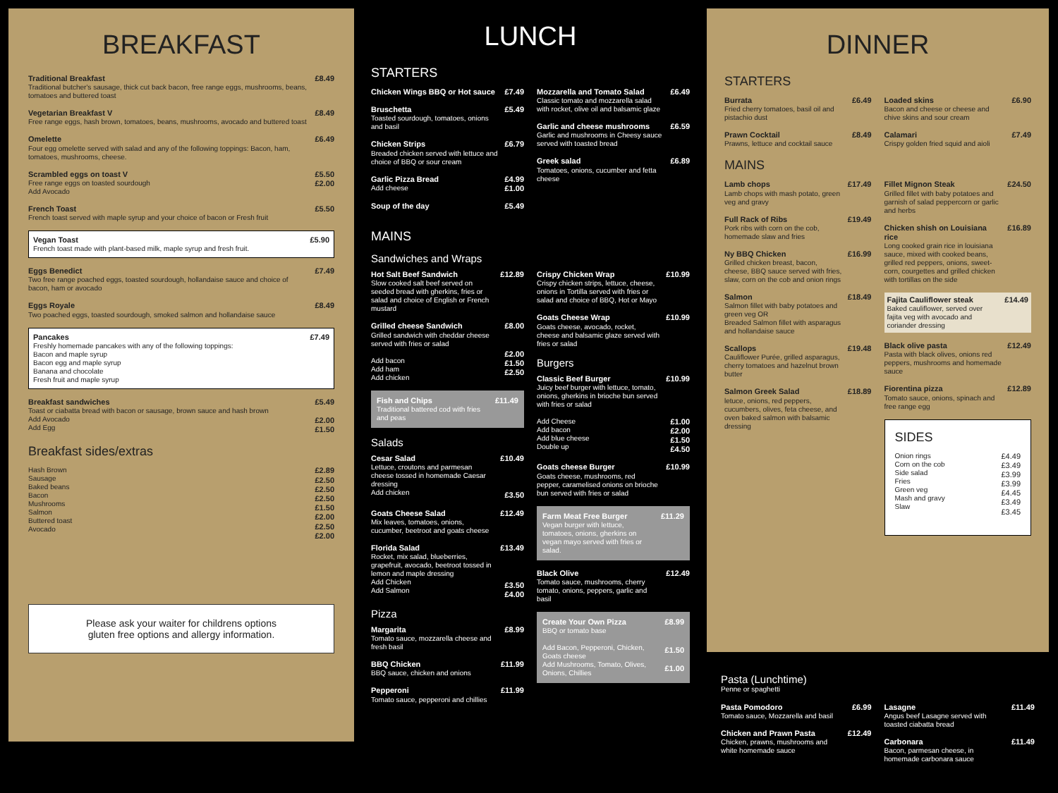BREAKFAST
Traditional Breakfast
Traditional butcher's sausage, thick cut back bacon, free range eggs, mushrooms, beans, tomatoes and buttered toast
£8.49
Vegetarian Breakfast V
Free range eggs, hash brown, tomatoes, beans, mushrooms, avocado and buttered toast
£8.49
Omelette
Four egg omelette served with salad and any of the following toppings: Bacon, ham, tomatoes, mushrooms, cheese.
£6.49
Scrambled eggs on toast V
Free range eggs on toasted sourdough
Add Avocado
£5.50
£2.00
French Toast
French toast served with maple syrup and your choice of bacon or Fresh fruit
£5.50
Vegan Toast
French toast made with plant-based milk, maple syrup and fresh fruit.
£5.90
Eggs Benedict
Two free range poached eggs, toasted sourdough, hollandaise sauce and choice of bacon, ham or avocado
£7.49
Eggs Royale
Two poached eggs, toasted sourdough, smoked salmon and hollandaise sauce
£8.49
Pancakes
Freshly homemade pancakes with any of the following toppings:
Bacon and maple syrup
Bacon egg and maple syrup
Banana and chocolate
Fresh fruit and maple syrup
£7.49
Breakfast sandwiches
Toast or ciabatta bread with bacon or sausage, brown sauce and hash brown
Add Avocado
Add Egg
£5.49
£2.00
£1.50
Breakfast sides/extras
Hash Brown
Sausage
Baked beans
Bacon
Mushrooms
Salmon
Buttered toast
Avocado
£2.89
£2.50
£2.50
£2.50
£1.50
£2.00
£2.50
£2.00
Please ask your waiter for childrens options
gluten free options and allergy information.
LUNCH
STARTERS
Chicken Wings BBQ or Hot sauce £7.49
Bruschetta
Toasted sourdough, tomatoes, onions and basil
£5.49
Chicken Strips
Breaded chicken served with lettuce and choice of BBQ or sour cream
£6.79
Garlic Pizza Bread
Add cheese
£4.99
£1.00
Soup of the day £5.49
Mozzarella and Tomato Salad
Classic tomato and mozzarella salad with rocket, olive oil and balsamic glaze
£6.49
Garlic and cheese mushrooms
Garlic and mushrooms in Cheesy sauce served with toasted bread
£6.59
Greek salad
Tomatoes, onions, cucumber and fetta cheese
£6.89
MAINS
Sandwiches and Wraps
Hot Salt Beef Sandwich
Slow cooked salt beef served on seeded bread with gherkins, fries or salad and choice of English or French mustard
£12.89
Grilled cheese Sandwich
Grilled sandwich with cheddar cheese served with fries or salad
Add bacon
Add ham
Add chicken
£8.00
£2.00
£1.50
£2.50
Fish and Chips
Traditional battered cod with fries and peas
£11.49
Salads
Cesar Salad
Lettuce, croutons and parmesan cheese tossed in homemade Caesar dressing
Add chicken
£10.49
£3.50
Goats Cheese Salad
Mix leaves, tomatoes, onions, cucumber, beetroot and goats cheese
£12.49
Florida Salad
Rocket, mix salad, blueberries, grapefruit, avocado, beetroot tossed in lemon and maple dressing
Add Chicken
Add Salmon
£13.49
£3.50
£4.00
Pizza
Margarita
Tomato sauce, mozzarella cheese and fresh basil
£8.99
BBQ Chicken
BBQ sauce, chicken and onions
£11.99
Pepperoni
Tomato sauce, pepperoni and chillies
£11.99
Crispy Chicken Wrap
Crispy chicken strips, lettuce, cheese, onions in Tortilla served with fries or salad and choice of BBQ, Hot or Mayo
£10.99
Goats Cheese Wrap
Goats cheese, avocado, rocket, cheese and balsamic glaze served with fries or salad
£10.99
Burgers
Classic Beef Burger
Juicy beef burger with lettuce, tomato, onions, gherkins in brioche bun served with fries or salad
£10.99
Add Cheese
Add bacon
Add blue cheese
Double up
£1.00
£2.00
£1.50
£4.50
Goats cheese Burger
Goats cheese, mushrooms, red pepper, caramelised onions on brioche bun served with fries or salad
£10.99
Farm Meat Free Burger
Vegan burger with lettuce, tomatoes, onions, gherkins on vegan mayo served with fries or salad.
£11.29
Black Olive
Tomato sauce, mushrooms, cherry tomato, onions, peppers, garlic and basil
£12.49
Create Your Own Pizza
BBQ or tomato base
Add Bacon, Pepperoni, Chicken, Goats cheese
Add Mushrooms, Tomato, Olives, Onions, Chillies
£8.99
£1.50
£1.00
DINNER
STARTERS
Burrata
Fried cherry tomatoes, basil oil and pistachio dust
£6.49
Prawn Cocktail
Prawns, lettuce and cocktail sauce
£8.49
MAINS
Lamb chops
Lamb chops with mash potato, green veg and gravy
£17.49
Full Rack of Ribs
Pork ribs with corn on the cob, homemade slaw and fries
£19.49
Ny BBQ Chicken
Grilled chicken breast, bacon, cheese, BBQ sauce served with fries, slaw, corn on the cob and onion rings
£16.99
Salmon
Salmon fillet with baby potatoes and green veg OR
Breaded Salmon fillet with asparagus and hollandaise sauce
£18.49
Scallops
Cauliflower Purée, grilled asparagus, cherry tomatoes and hazelnut brown butter
£19.48
Salmon Greek Salad
letuce, onions, red peppers, cucumbers, olives, feta cheese, and oven baked salmon with balsamic dressing
£18.89
Loaded skins
Bacon and cheese or cheese and chive skins and sour cream
£6.90
Calamari
Crispy golden fried squid and aioli
£7.49
Fillet Mignon Steak
Grilled fillet with baby potatoes and garnish of salad peppercorn or garlic and herbs
£24.50
Chicken shish on Louisiana rice
Long cooked grain rice in louisiana sauce, mixed with cooked beans, grilled red peppers, onions, sweet-corn, courgettes and grilled chicken with tortillas on the side
£16.89
Fajita Cauliflower steak
Baked cauliflower, served over fajita veg with avocado and coriander dressing
£14.49
Black olive pasta
Pasta with black olives, onions red peppers, mushrooms and homemade sauce
£12.49
Fiorentina pizza
Tomato sauce, onions, spinach and free range egg
£12.89
SIDES
Onion rings
Corn on the cob
Side salad
Fries
Green veg
Mash and gravy
Slaw
£4.49
£3.49
£3.99
£3.99
£4.45
£3.49
£3.45
Pasta (Lunchtime)
Penne or spaghetti
Pasta Pomodoro
Tomato sauce, Mozzarella and basil
£6.99
Chicken and Prawn Pasta
Chicken, prawns, mushrooms and white homemade sauce
£12.49
Lasagne
Angus beef Lasagne served with toasted ciabatta bread
£11.49
Carbonara
Bacon, parmesan cheese, in homemade carbonara sauce
£11.49